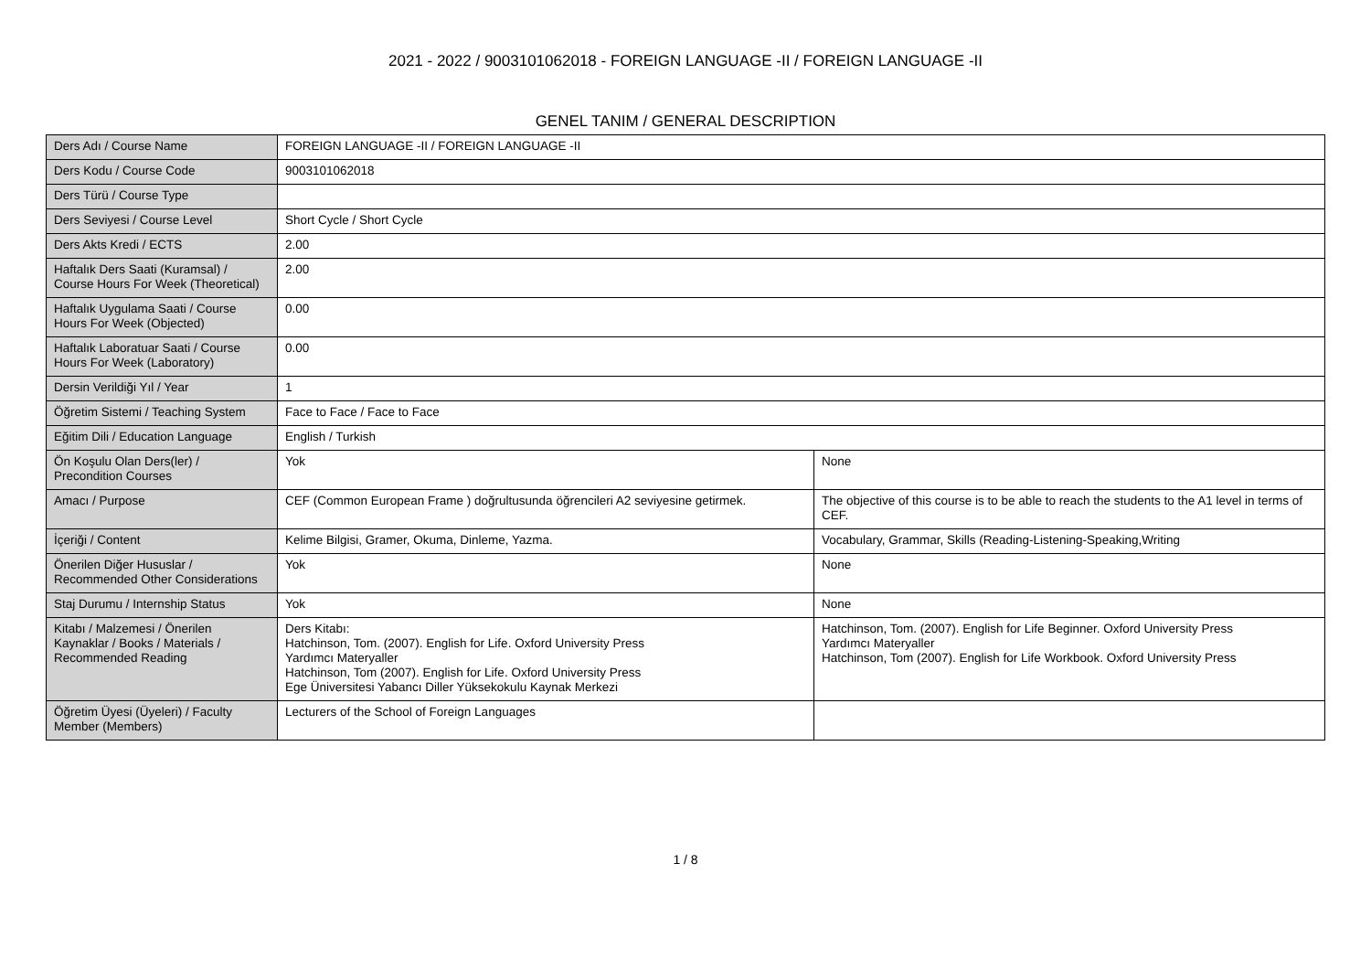2021 - 2022 / 9003101062018 - FOREIGN LANGUAGE -II / FOREIGN LANGUAGE -II
GENEL TANIM / GENERAL DESCRIPTION
| Ders Adı / Course Name | FOREIGN LANGUAGE -II / FOREIGN LANGUAGE -II | |
| Ders Kodu / Course Code | 9003101062018 | |
| Ders Türü / Course Type | | |
| Ders Seviyesi / Course Level | Short Cycle / Short Cycle | |
| Ders Akts Kredi / ECTS | 2.00 | |
| Haftalık Ders Saati (Kuramsal) / Course Hours For Week (Theoretical) | 2.00 | |
| Haftalık Uygulama Saati / Course Hours For Week (Objected) | 0.00 | |
| Haftalık Laboratuar Saati / Course Hours For Week (Laboratory) | 0.00 | |
| Dersin Verildiği Yıl / Year | 1 | |
| Öğretim Sistemi / Teaching System | Face to Face / Face to Face | |
| Eğitim Dili / Education Language | English / Turkish | |
| Ön Koşulu Olan Ders(ler) / Precondition Courses | Yok | None |
| Amacı / Purpose | CEF (Common European Frame ) doğrultusunda öğrencileri A2 seviyesine getirmek. | The objective of this course is to be able to reach the students to the A1 level in terms of CEF. |
| İçeriği / Content | Kelime Bilgisi, Gramer, Okuma, Dinleme, Yazma. | Vocabulary, Grammar, Skills (Reading-Listening-Speaking,Writing |
| Önerilen Diğer Hususlar / Recommended Other Considerations | Yok | None |
| Staj Durumu / Internship Status | Yok | None |
| Kitabı / Malzemesi / Önerilen Kaynaklar / Books / Materials / Recommended Reading | Ders Kitabı: Hatchinson, Tom. (2007). English for Life. Oxford University Press Yardımcı Materyaller Hatchinson, Tom (2007). English for Life. Oxford University Press Ege Üniversitesi Yabancı Diller Yüksekokulu Kaynak Merkezi | Hatchinson, Tom. (2007). English for Life Beginner. Oxford University Press Yardımcı Materyaller Hatchinson, Tom (2007). English for Life Workbook. Oxford University Press |
| Öğretim Üyesi (Üyeleri) / Faculty Member (Members) | Lecturers of the School of Foreign Languages | |
1 / 8